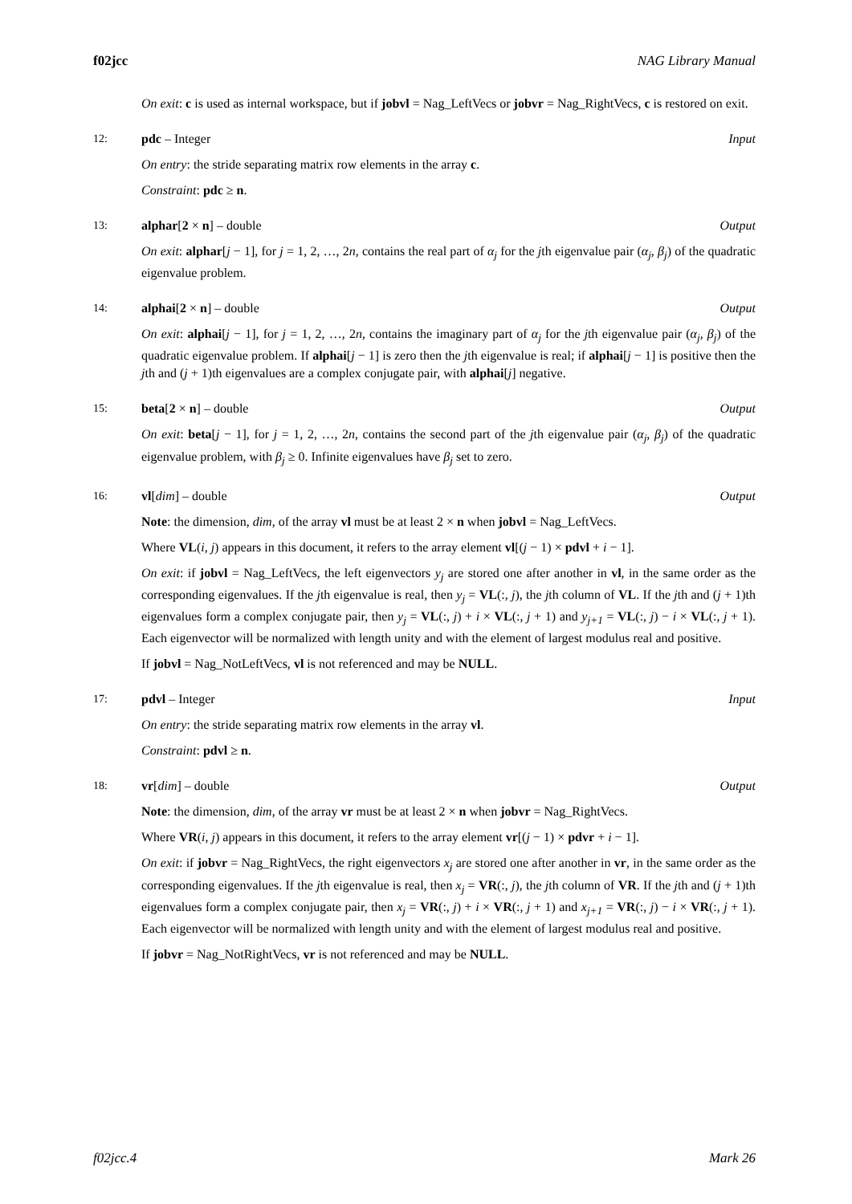f02jcc NAG Library Manual
On exit: c is used as internal workspace, but if jobvl = Nag_LeftVecs or jobvr = Nag_RightVecs, c is restored on exit.
12: pdc – Integer Input
On entry: the stride separating matrix row elements in the array c.
Constraint: pdc ≥ n.
13: alphar[2 × n] – double Output
On exit: alphar[j − 1], for j = 1, 2, …, 2n, contains the real part of α<sub>j</sub> for the jth eigenvalue pair (α<sub>j</sub>, β<sub>j</sub>) of the quadratic eigenvalue problem.
14: alphai[2 × n] – double Output
On exit: alphai[j − 1], for j = 1, 2, …, 2n, contains the imaginary part of α<sub>j</sub> for the jth eigenvalue pair (α<sub>j</sub>, β<sub>j</sub>) of the quadratic eigenvalue problem. If alphai[j − 1] is zero then the jth eigenvalue is real; if alphai[j − 1] is positive then the jth and (j + 1)th eigenvalues are a complex conjugate pair, with alphai[j] negative.
15: beta[2 × n] – double Output
On exit: beta[j − 1], for j = 1, 2, …, 2n, contains the second part of the jth eigenvalue pair (α<sub>j</sub>, β<sub>j</sub>) of the quadratic eigenvalue problem, with β<sub>j</sub> ≥ 0. Infinite eigenvalues have β<sub>j</sub> set to zero.
16: vl[dim] – double Output
Note: the dimension, dim, of the array vl must be at least 2 × n when jobvl = Nag_LeftVecs.
Where VL(i, j) appears in this document, it refers to the array element vl[(j − 1) × pdvl + i − 1].
On exit: if jobvl = Nag_LeftVecs, the left eigenvectors y<sub>j</sub> are stored one after another in vl, in the same order as the corresponding eigenvalues. If the jth eigenvalue is real, then y<sub>j</sub> = VL(:, j), the jth column of VL. If the jth and (j + 1)th eigenvalues form a complex conjugate pair, then y<sub>j</sub> = VL(:, j) + i × VL(:, j + 1) and y<sub>j+1</sub> = VL(:, j) − i × VL(:, j + 1). Each eigenvector will be normalized with length unity and with the element of largest modulus real and positive.
If jobvl = Nag_NotLeftVecs, vl is not referenced and may be NULL.
17: pdvl – Integer Input
On entry: the stride separating matrix row elements in the array vl.
Constraint: pdvl ≥ n.
18: vr[dim] – double Output
Note: the dimension, dim, of the array vr must be at least 2 × n when jobvr = Nag_RightVecs.
Where VR(i, j) appears in this document, it refers to the array element vr[(j − 1) × pdvr + i − 1].
On exit: if jobvr = Nag_RightVecs, the right eigenvectors x<sub>j</sub> are stored one after another in vr, in the same order as the corresponding eigenvalues. If the jth eigenvalue is real, then x<sub>j</sub> = VR(:, j), the jth column of VR. If the jth and (j + 1)th eigenvalues form a complex conjugate pair, then x<sub>j</sub> = VR(:, j) + i × VR(:, j + 1) and x<sub>j+1</sub> = VR(:, j) − i × VR(:, j + 1). Each eigenvector will be normalized with length unity and with the element of largest modulus real and positive.
If jobvr = Nag_NotRightVecs, vr is not referenced and may be NULL.
f02jcc.4 Mark 26